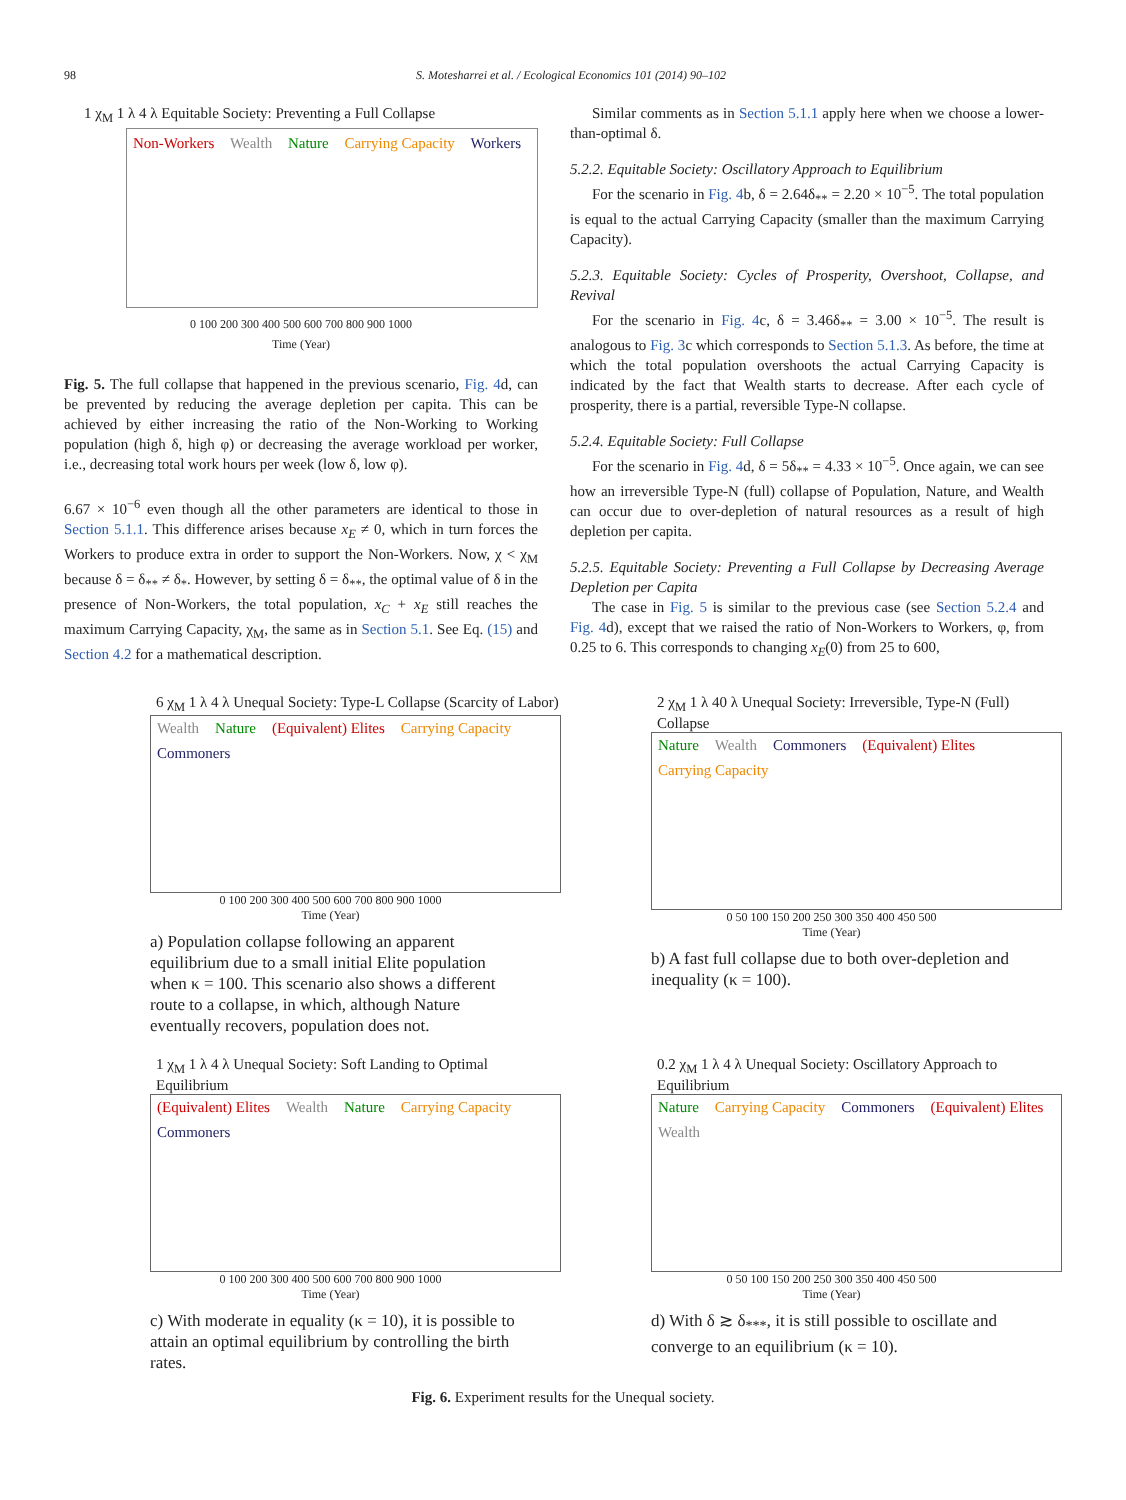98 S. Motesharrei et al. / Ecological Economics 101 (2014) 90–102
1 χ<sub>M</sub> 1 λ 4 λ Equitable Society: Preventing a Full Collapse
Non-Workers Wealth Nature Carrying Capacity Workers
0 100 200 300 400 500 600 700 800 900 1000
Time (Year)
Fig. 5. The full collapse that happened in the previous scenario, Fig. 4d, can be prevented by reducing the average depletion per capita. This can be achieved by either increasing the ratio of the Non-Working to Working population (high δ, high φ) or decreasing the average workload per worker, i.e., decreasing total work hours per week (low δ, low φ).
6.67 × 10<sup>−6</sup> even though all the other parameters are identical to those in Section 5.1.1. This difference arises because x<sub>E</sub> ≠ 0, which in turn forces the Workers to produce extra in order to support the Non-Workers. Now, χ < χ<sub>M</sub> because δ = δ<sub>**</sub> ≠ δ<sub>*</sub>. However, by setting δ = δ<sub>**</sub>, the optimal value of δ in the presence of Non-Workers, the total population, x<sub>C</sub> + x<sub>E</sub> still reaches the maximum Carrying Capacity, χ<sub>M</sub>, the same as in Section 5.1. See Eq. (15) and Section 4.2 for a mathematical description.
Similar comments as in Section 5.1.1 apply here when we choose a lower-than-optimal δ.
5.2.2. Equitable Society: Oscillatory Approach to Equilibrium
For the scenario in Fig. 4b, δ = 2.64δ<sub>**</sub> = 2.20 × 10<sup>−5</sup>. The total population is equal to the actual Carrying Capacity (smaller than the maximum Carrying Capacity).
5.2.3. Equitable Society: Cycles of Prosperity, Overshoot, Collapse, and Revival
For the scenario in Fig. 4c, δ = 3.46δ<sub>**</sub> = 3.00 × 10<sup>−5</sup>. The result is analogous to Fig. 3c which corresponds to Section 5.1.3. As before, the time at which the total population overshoots the actual Carrying Capacity is indicated by the fact that Wealth starts to decrease. After each cycle of prosperity, there is a partial, reversible Type-N collapse.
5.2.4. Equitable Society: Full Collapse
For the scenario in Fig. 4d, δ = 5δ<sub>**</sub> = 4.33 × 10<sup>−5</sup>. Once again, we can see how an irreversible Type-N (full) collapse of Population, Nature, and Wealth can occur due to over-depletion of natural resources as a result of high depletion per capita.
5.2.5. Equitable Society: Preventing a Full Collapse by Decreasing Average Depletion per Capita
The case in Fig. 5 is similar to the previous case (see Section 5.2.4 and Fig. 4d), except that we raised the ratio of Non-Workers to Workers, φ, from 0.25 to 6. This corresponds to changing x<sub>E</sub>(0) from 25 to 600,
6 χ<sub>M</sub> 1 λ 4 λ Unequal Society: Type-L Collapse (Scarcity of Labor)
Wealth Nature (Equivalent) Elites Carrying Capacity Commoners
0 100 200 300 400 500 600 700 800 900 1000
Time (Year)
a) Population collapse following an apparent equilibrium due to a small initial Elite population when κ = 100. This scenario also shows a different route to a collapse, in which, although Nature eventually recovers, population does not.
2 χ<sub>M</sub> 1 λ 40 λ Unequal Society: Irreversible, Type-N (Full) Collapse
Nature Wealth Commoners (Equivalent) Elites Carrying Capacity
0 50 100 150 200 250 300 350 400 450 500
Time (Year)
b) A fast full collapse due to both over-depletion and inequality (κ = 100).
1 χ<sub>M</sub> 1 λ 4 λ Unequal Society: Soft Landing to Optimal Equilibrium
(Equivalent) Elites Wealth Nature Carrying Capacity Commoners
0 100 200 300 400 500 600 700 800 900 1000
Time (Year)
c) With moderate in equality (κ = 10), it is possible to attain an optimal equilibrium by controlling the birth rates.
0.2 χ<sub>M</sub> 1 λ 4 λ Unequal Society: Oscillatory Approach to Equilibrium
Nature Carrying Capacity Commoners (Equivalent) Elites Wealth
0 50 100 150 200 250 300 350 400 450 500
Time (Year)
d) With δ ≳ δ<sub>***</sub>, it is still possible to oscillate and converge to an equilibrium (κ = 10).
Fig. 6. Experiment results for the Unequal society.